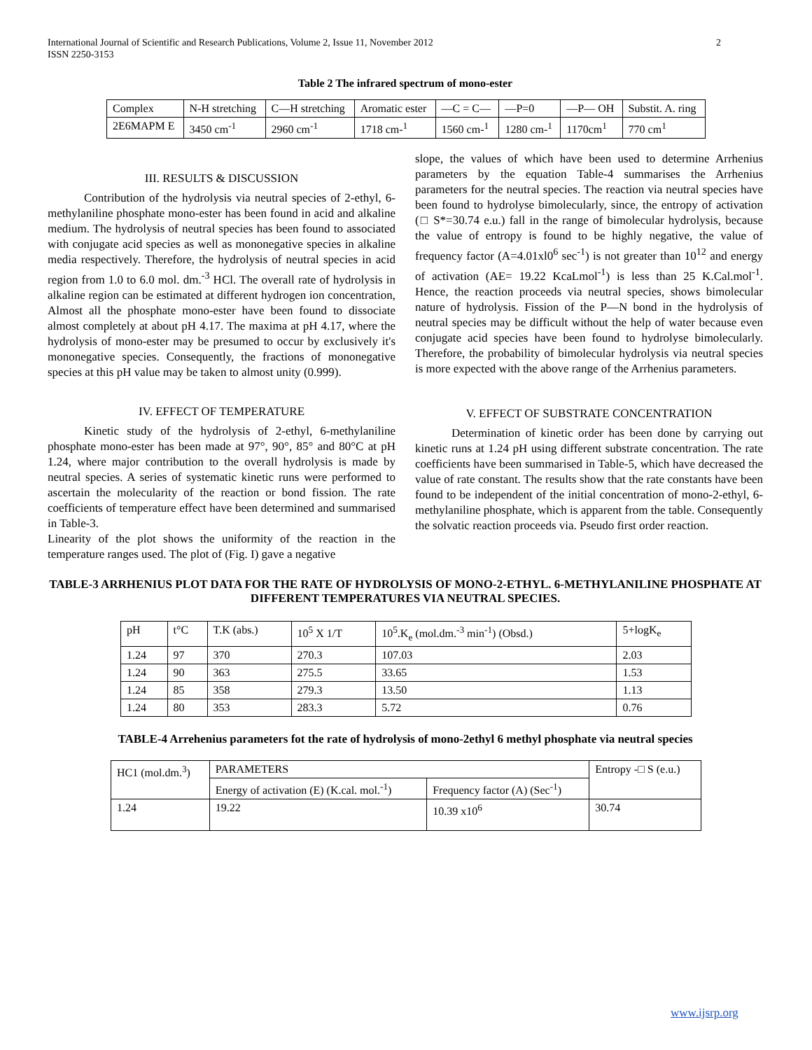International Journal of Scientific and Research Publications, Volume 2, Issue 11, November 2012
ISSN 2250-3153
2
Table 2 The infrared spectrum of mono-ester
| Complex | N-H stretching | C—H stretching | Aromatic ester | —C = C— | —P=0 | —P— OH | Substit. A. ring |
| 2E6MAPM E | 3450 cm<sup>-1</sup> | 2960 cm<sup>-1</sup> | 1718 cm-<sup>1</sup> | 1560 cm-<sup>1</sup> | 1280 cm-<sup>1</sup> | 1170cm<sup>1</sup> | 770 cm<sup>1</sup> |
III. RESULTS & DISCUSSION
Contribution of the hydrolysis via neutral species of 2-ethyl, 6-methylaniline phosphate mono-ester has been found in acid and alkaline medium. The hydrolysis of neutral species has been found to associated with conjugate acid species as well as mononegative species in alkaline media respectively. Therefore, the hydrolysis of neutral species in acid region from 1.0 to 6.0 mol. dm.<sup>-3</sup> HCl. The overall rate of hydrolysis in alkaline region can be estimated at different hydrogen ion concentration, Almost all the phosphate mono-ester have been found to dissociate almost completely at about pH 4.17. The maxima at pH 4.17, where the hydrolysis of mono-ester may be presumed to occur by exclusively it's mononegative species. Consequently, the fractions of mononegative species at this pH value may be taken to almost unity (0.999).
IV. EFFECT OF TEMPERATURE
Kinetic study of the hydrolysis of 2-ethyl, 6-methylaniline phosphate mono-ester has been made at 97°, 90°, 85° and 80°C at pH 1.24, where major contribution to the overall hydrolysis is made by neutral species. A series of systematic kinetic runs were performed to ascertain the molecularity of the reaction or bond fission. The rate coefficients of temperature effect have been determined and summarised in Table-3.
Linearity of the plot shows the uniformity of the reaction in the temperature ranges used. The plot of (Fig. I) gave a negative
slope, the values of which have been used to determine Arrhenius parameters by the equation Table-4 summarises the Arrhenius parameters for the neutral species. The reaction via neutral species have been found to hydrolyse bimolecularly, since, the entropy of activation (□ S*=30.74 e.u.) fall in the range of bimolecular hydrolysis, because the value of entropy is found to be highly negative, the value of frequency factor (A=4.01xl0<sup>6</sup> sec<sup>-1</sup>) is not greater than 10<sup>12</sup> and energy of activation (AE= 19.22 KcaLmol<sup>-1</sup>) is less than 25 K.Cal.mol<sup>-1</sup>. Hence, the reaction proceeds via neutral species, shows bimolecular nature of hydrolysis. Fission of the P—N bond in the hydrolysis of neutral species may be difficult without the help of water because even conjugate acid species have been found to hydrolyse bimolecularly. Therefore, the probability of bimolecular hydrolysis via neutral species is more expected with the above range of the Arrhenius parameters.
V. EFFECT OF SUBSTRATE CONCENTRATION
Determination of kinetic order has been done by carrying out kinetic runs at 1.24 pH using different substrate concentration. The rate coefficients have been summarised in Table-5, which have decreased the value of rate constant. The results show that the rate constants have been found to be independent of the initial concentration of mono-2-ethyl, 6-methylaniline phosphate, which is apparent from the table. Consequently the solvatic reaction proceeds via. Pseudo first order reaction.
TABLE-3 ARRHENIUS PLOT DATA FOR THE RATE OF HYDROLYSIS OF MONO-2-ETHYL. 6-METHYLANILINE PHOSPHATE AT DIFFERENT TEMPERATURES VIA NEUTRAL SPECIES.
| pH | t°C | T.K (abs.) | 10<sup>5</sup> X 1/T | 10<sup>5</sup>.K<sub>e</sub> (mol.dm.<sup>-3</sup> min<sup>-1</sup>) (Obsd.) | 5+logK<sub>e</sub> |
| 1.24 | 97 | 370 | 270.3 | 107.03 | 2.03 |
| 1.24 | 90 | 363 | 275.5 | 33.65 | 1.53 |
| 1.24 | 85 | 358 | 279.3 | 13.50 | 1.13 |
| 1.24 | 80 | 353 | 283.3 | 5.72 | 0.76 |
TABLE-4 Arrehenius parameters fot the rate of hydrolysis of mono-2ethyl 6 methyl phosphate via neutral species
| HC1 (mol.dm.<sup>3</sup>) | PARAMETERS | | Entropy -□ S (e.u.) |
| | Energy of activation (E) (K.cal. mol.<sup>-1</sup>) | Frequency factor (A) (Sec<sup>-1</sup>) | |
| 1.24 | 19.22 | 10.39 x10<sup>6</sup> | 30.74 |
www.ijsrp.org